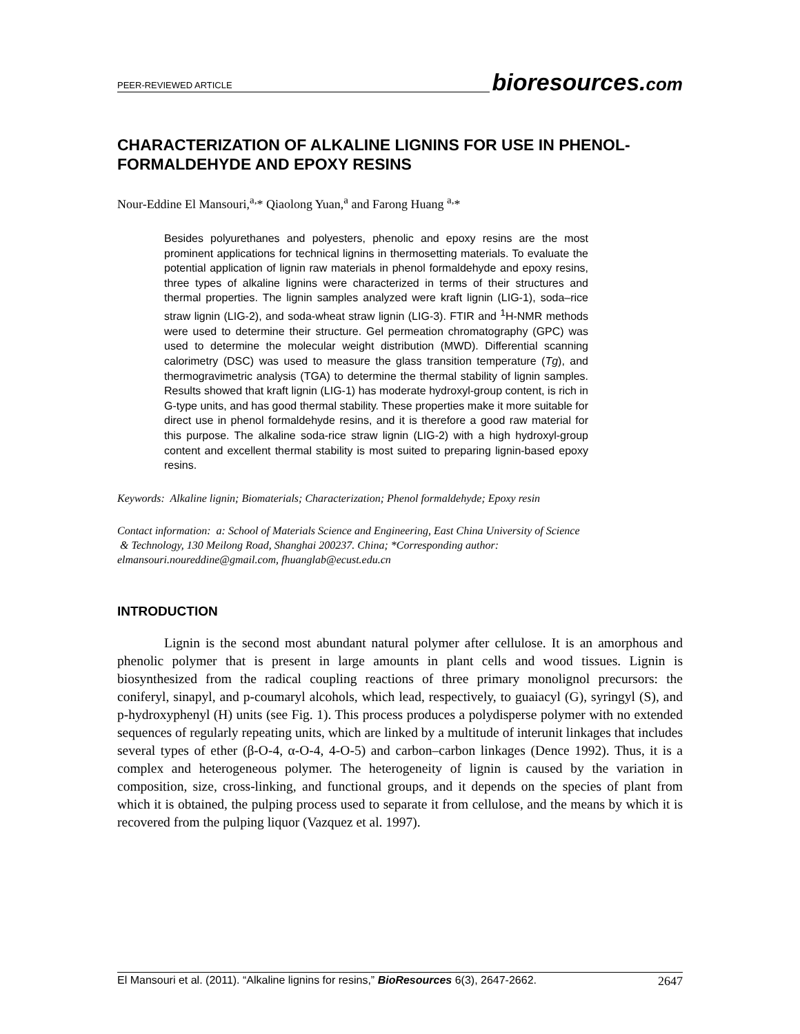PEER-REVIEWED ARTICLE bioresources.com
CHARACTERIZATION OF ALKALINE LIGNINS FOR USE IN PHENOL-FORMALDEHYDE AND EPOXY RESINS
Nour-Eddine El Mansouri,<sup>a,</sup>* Qiaolong Yuan,<sup>a</sup> and Farong Huang <sup>a,</sup>*
Besides polyurethanes and polyesters, phenolic and epoxy resins are the most prominent applications for technical lignins in thermosetting materials. To evaluate the potential application of lignin raw materials in phenol formaldehyde and epoxy resins, three types of alkaline lignins were characterized in terms of their structures and thermal properties. The lignin samples analyzed were kraft lignin (LIG-1), soda–rice straw lignin (LIG-2), and soda-wheat straw lignin (LIG-3). FTIR and <sup>1</sup>H-NMR methods were used to determine their structure. Gel permeation chromatography (GPC) was used to determine the molecular weight distribution (MWD). Differential scanning calorimetry (DSC) was used to measure the glass transition temperature (Tg), and thermogravimetric analysis (TGA) to determine the thermal stability of lignin samples. Results showed that kraft lignin (LIG-1) has moderate hydroxyl-group content, is rich in G-type units, and has good thermal stability. These properties make it more suitable for direct use in phenol formaldehyde resins, and it is therefore a good raw material for this purpose. The alkaline soda-rice straw lignin (LIG-2) with a high hydroxyl-group content and excellent thermal stability is most suited to preparing lignin-based epoxy resins.
Keywords: Alkaline lignin; Biomaterials; Characterization; Phenol formaldehyde; Epoxy resin
Contact information: a: School of Materials Science and Engineering, East China University of Science
& Technology, 130 Meilong Road, Shanghai 200237. China; *Corresponding author:
elmansouri.noureddine@gmail.com, fhuanglab@ecust.edu.cn
INTRODUCTION
Lignin is the second most abundant natural polymer after cellulose. It is an amorphous and phenolic polymer that is present in large amounts in plant cells and wood tissues. Lignin is biosynthesized from the radical coupling reactions of three primary monolignol precursors: the coniferyl, sinapyl, and p-coumaryl alcohols, which lead, respectively, to guaiacyl (G), syringyl (S), and p-hydroxyphenyl (H) units (see Fig. 1). This process produces a polydisperse polymer with no extended sequences of regularly repeating units, which are linked by a multitude of interunit linkages that includes several types of ether (β-O-4, α-O-4, 4-O-5) and carbon–carbon linkages (Dence 1992). Thus, it is a complex and heterogeneous polymer. The heterogeneity of lignin is caused by the variation in composition, size, cross-linking, and functional groups, and it depends on the species of plant from which it is obtained, the pulping process used to separate it from cellulose, and the means by which it is recovered from the pulping liquor (Vazquez et al. 1997).
El Mansouri et al. (2011). “Alkaline lignins for resins,” BioResources 6(3), 2647-2662. 2647